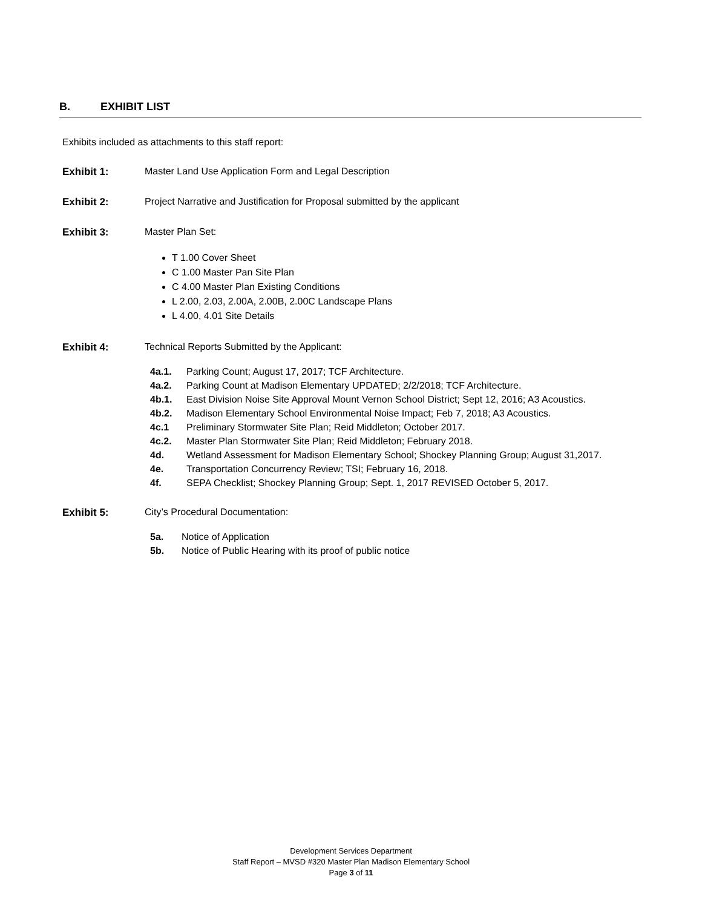B. EXHIBIT LIST
Exhibits included as attachments to this staff report:
Exhibit 1: Master Land Use Application Form and Legal Description
Exhibit 2: Project Narrative and Justification for Proposal submitted by the applicant
Exhibit 3: Master Plan Set:
T 1.00 Cover Sheet
C 1.00 Master Pan Site Plan
C 4.00 Master Plan Existing Conditions
L 2.00, 2.03, 2.00A, 2.00B, 2.00C Landscape Plans
L 4.00, 4.01 Site Details
Exhibit 4: Technical Reports Submitted by the Applicant:
4a.1. Parking Count; August 17, 2017; TCF Architecture.
4a.2. Parking Count at Madison Elementary UPDATED; 2/2/2018; TCF Architecture.
4b.1. East Division Noise Site Approval Mount Vernon School District; Sept 12, 2016; A3 Acoustics.
4b.2. Madison Elementary School Environmental Noise Impact; Feb 7, 2018; A3 Acoustics.
4c.1 Preliminary Stormwater Site Plan; Reid Middleton; October 2017.
4c.2. Master Plan Stormwater Site Plan; Reid Middleton; February 2018.
4d. Wetland Assessment for Madison Elementary School; Shockey Planning Group; August 31,2017.
4e. Transportation Concurrency Review; TSI; February 16, 2018.
4f. SEPA Checklist; Shockey Planning Group; Sept. 1, 2017 REVISED October 5, 2017.
Exhibit 5: City’s Procedural Documentation:
5a. Notice of Application
5b. Notice of Public Hearing with its proof of public notice
Development Services Department
Staff Report – MVSD #320 Master Plan Madison Elementary School
Page 3 of 11